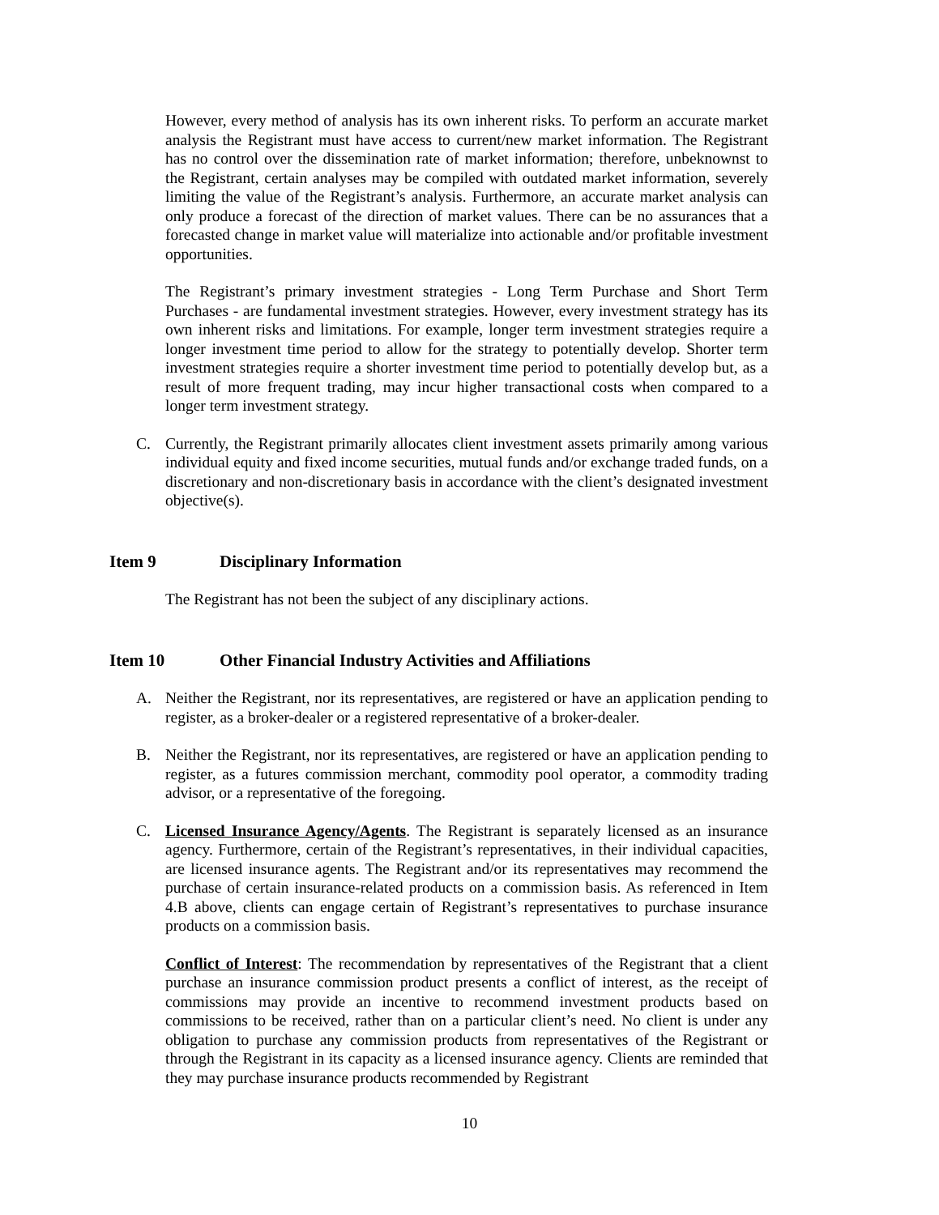However, every method of analysis has its own inherent risks. To perform an accurate market analysis the Registrant must have access to current/new market information. The Registrant has no control over the dissemination rate of market information; therefore, unbeknownst to the Registrant, certain analyses may be compiled with outdated market information, severely limiting the value of the Registrant’s analysis. Furthermore, an accurate market analysis can only produce a forecast of the direction of market values. There can be no assurances that a forecasted change in market value will materialize into actionable and/or profitable investment opportunities.
The Registrant’s primary investment strategies - Long Term Purchase and Short Term Purchases - are fundamental investment strategies. However, every investment strategy has its own inherent risks and limitations. For example, longer term investment strategies require a longer investment time period to allow for the strategy to potentially develop. Shorter term investment strategies require a shorter investment time period to potentially develop but, as a result of more frequent trading, may incur higher transactional costs when compared to a longer term investment strategy.
C. Currently, the Registrant primarily allocates client investment assets primarily among various individual equity and fixed income securities, mutual funds and/or exchange traded funds, on a discretionary and non-discretionary basis in accordance with the client’s designated investment objective(s).
Item 9 Disciplinary Information
The Registrant has not been the subject of any disciplinary actions.
Item 10 Other Financial Industry Activities and Affiliations
A. Neither the Registrant, nor its representatives, are registered or have an application pending to register, as a broker-dealer or a registered representative of a broker-dealer.
B. Neither the Registrant, nor its representatives, are registered or have an application pending to register, as a futures commission merchant, commodity pool operator, a commodity trading advisor, or a representative of the foregoing.
C. Licensed Insurance Agency/Agents. The Registrant is separately licensed as an insurance agency. Furthermore, certain of the Registrant’s representatives, in their individual capacities, are licensed insurance agents. The Registrant and/or its representatives may recommend the purchase of certain insurance-related products on a commission basis. As referenced in Item 4.B above, clients can engage certain of Registrant’s representatives to purchase insurance products on a commission basis.
Conflict of Interest: The recommendation by representatives of the Registrant that a client purchase an insurance commission product presents a conflict of interest, as the receipt of commissions may provide an incentive to recommend investment products based on commissions to be received, rather than on a particular client’s need. No client is under any obligation to purchase any commission products from representatives of the Registrant or through the Registrant in its capacity as a licensed insurance agency. Clients are reminded that they may purchase insurance products recommended by Registrant
10